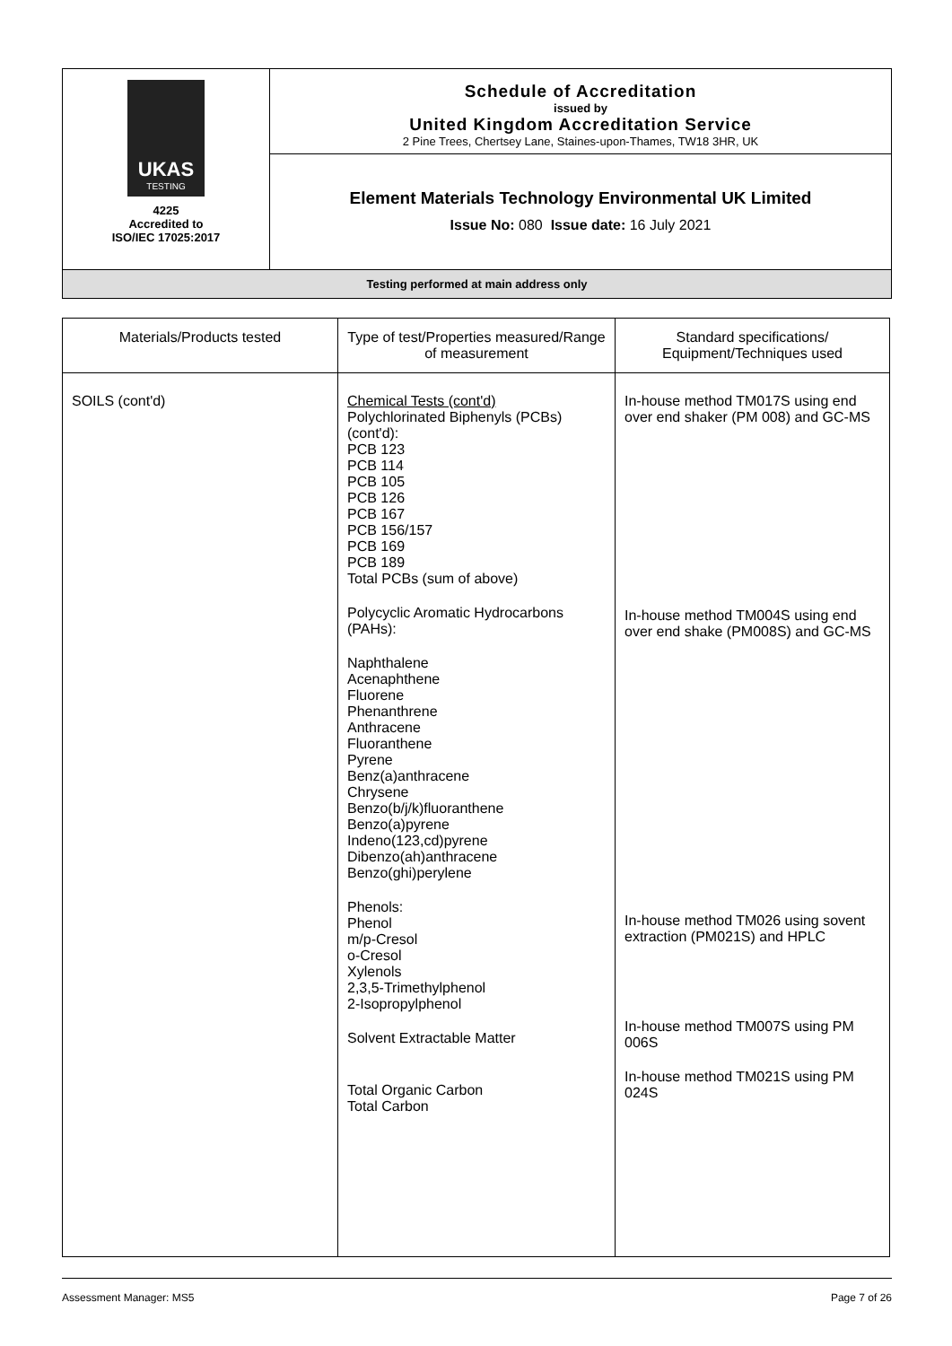| UKAS TESTING 4225 Accredited to ISO/IEC 17025:2017 | Schedule of Accreditation issued by United Kingdom Accreditation Service 2 Pine Trees, Chertsey Lane, Staines-upon-Thames, TW18 3HR, UK |
| | Element Materials Technology Environmental UK Limited Issue No: 080 Issue date: 16 July 2021 |
| Testing performed at main address only | |
| Materials/Products tested | Type of test/Properties measured/Range of measurement | Standard specifications/ Equipment/Techniques used |
| --- | --- | --- |
| SOILS (cont'd) | Chemical Tests (cont'd) Polychlorinated Biphenyls (PCBs) (cont'd): PCB 123 PCB 114 PCB 105 PCB 126 PCB 167 PCB 156/157 PCB 169 PCB 189 Total PCBs (sum of above) Polycyclic Aromatic Hydrocarbons (PAHs): Naphthalene Acenaphthene Fluorene Phenanthrene Anthracene Fluoranthene Pyrene Benz(a)anthracene Chrysene Benzo(b/j/k)fluoranthene Benzo(a)pyrene Indeno(123,cd)pyrene Dibenzo(ah)anthracene Benzo(ghi)perylene Phenols: Phenol m/p-Cresol o-Cresol Xylenols 2,3,5-Trimethylphenol 2-Isopropylphenol Solvent Extractable Matter Total Organic Carbon Total Carbon | In-house method TM017S using end over end shaker (PM 008) and GC-MS In-house method TM004S using end over end shake (PM008S) and GC-MS In-house method TM026 using sovent extraction (PM021S) and HPLC In-house method TM007S using PM 006S In-house method TM021S using PM 024S |
Assessment Manager: MS5 Page 7 of 26